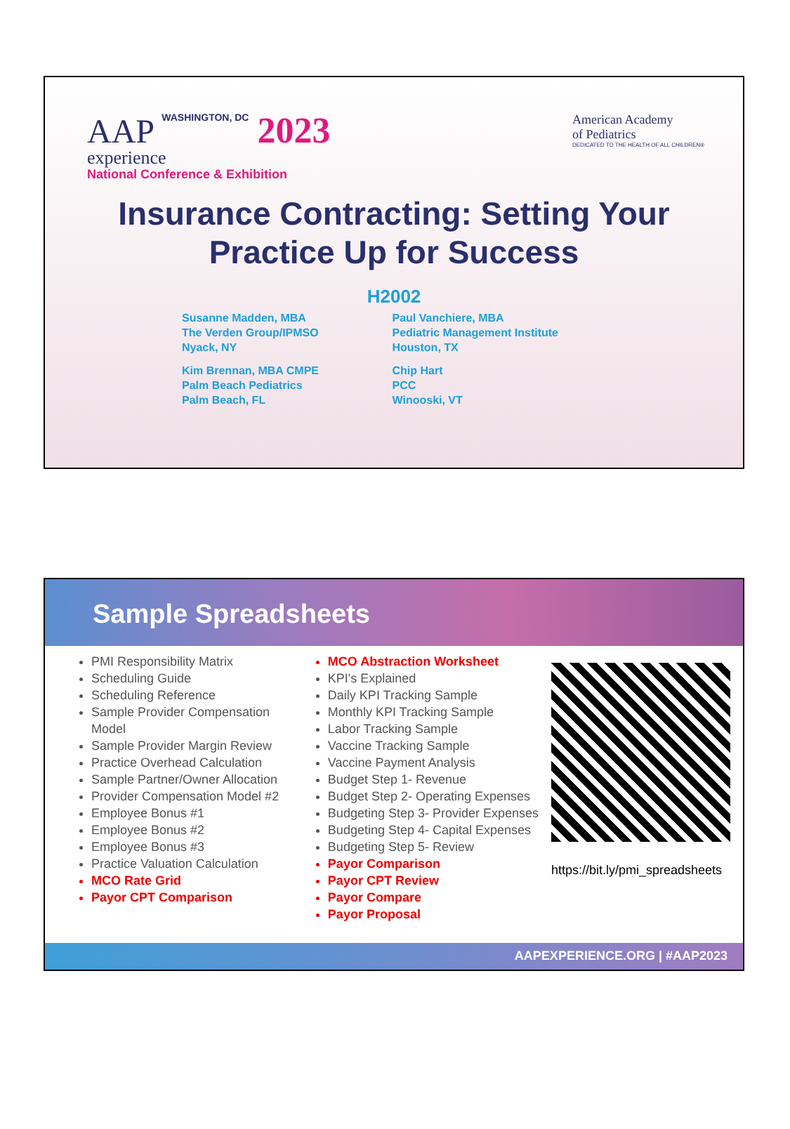AAP WASHINGTON, DC 2023
experience
National Conference & Exhibition
American Academy
of Pediatrics
DEDICATED TO THE HEALTH OF ALL CHILDREN®
Insurance Contracting: Setting Your
Practice Up for Success
H2002
Susanne Madden, MBA
The Verden Group/IPMSO
Nyack, NY
Paul Vanchiere, MBA
Pediatric Management Institute
Houston, TX
Kim Brennan, MBA CMPE
Palm Beach Pediatrics
Palm Beach, FL
Chip Hart
PCC
Winooski, VT
Sample Spreadsheets
PMI Responsibility Matrix
Scheduling Guide
Scheduling Reference
Sample Provider Compensation Model
Sample Provider Margin Review
Practice Overhead Calculation
Sample Partner/Owner Allocation
Provider Compensation Model #2
Employee Bonus #1
Employee Bonus #2
Employee Bonus #3
Practice Valuation Calculation
MCO Rate Grid
Payor CPT Comparison
MCO Abstraction Worksheet
KPI's Explained
Daily KPI Tracking Sample
Monthly KPI Tracking Sample
Labor Tracking Sample
Vaccine Tracking Sample
Vaccine Payment Analysis
Budget Step 1- Revenue
Budget Step 2- Operating Expenses
Budgeting Step 3- Provider Expenses
Budgeting Step 4- Capital Expenses
Budgeting Step 5- Review
Payor Comparison
Payor CPT Review
Payor Compare
Payor Proposal
https://bit.ly/pmi_spreadsheets
AAPEXPERIENCE.ORG | #AAP2023